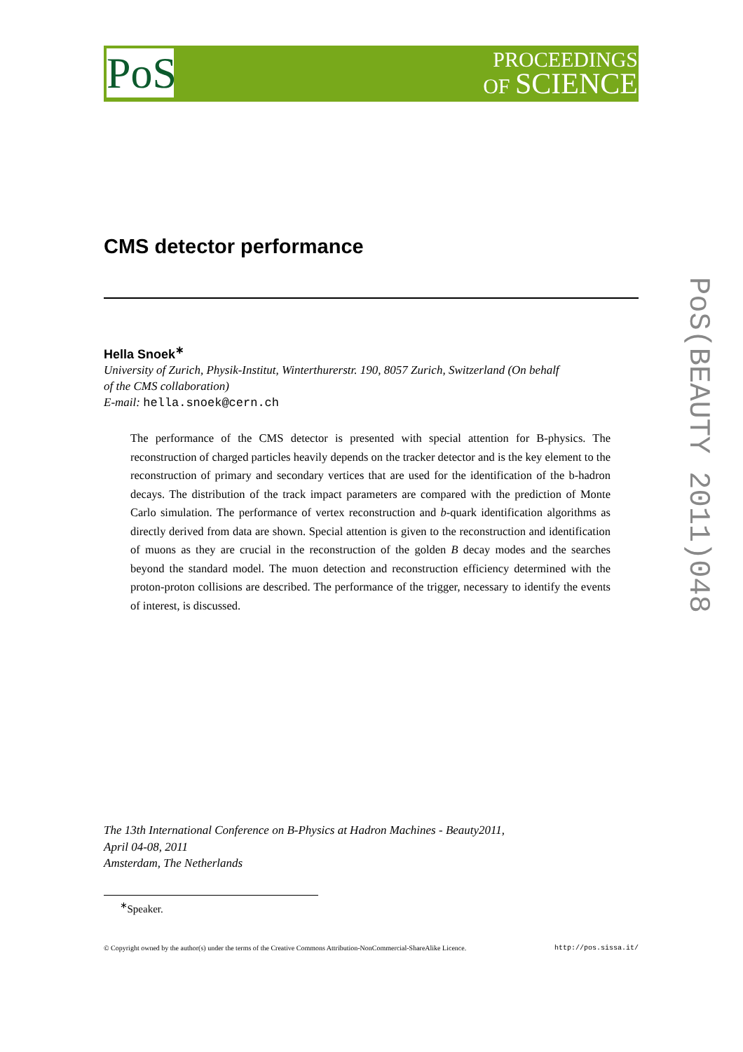PoS
PROCEEDINGS
OF SCIENCE
CMS detector performance
Hella Snoek<sup>∗</sup>
University of Zurich, Physik-Institut, Winterthurerstr. 190, 8057 Zurich, Switzerland (On behalf
of the CMS collaboration)
E-mail: hella.snoek@cern.ch
The performance of the CMS detector is presented with special attention for B-physics. The reconstruction of charged particles heavily depends on the tracker detector and is the key element to the reconstruction of primary and secondary vertices that are used for the identification of the b-hadron decays. The distribution of the track impact parameters are compared with the prediction of Monte Carlo simulation. The performance of vertex reconstruction and b-quark identification algorithms as directly derived from data are shown. Special attention is given to the reconstruction and identification of muons as they are crucial in the reconstruction of the golden B decay modes and the searches beyond the standard model. The muon detection and reconstruction efficiency determined with the proton-proton collisions are described. The performance of the trigger, necessary to identify the events of interest, is discussed.
PoS(BEAUTY 2011)048
The 13th International Conference on B-Physics at Hadron Machines - Beauty2011,
April 04-08, 2011
Amsterdam, The Netherlands
<sup>∗</sup>Speaker.
© Copyright owned by the author(s) under the terms of the Creative Commons Attribution-NonCommercial-ShareAlike Licence. http://pos.sissa.it/